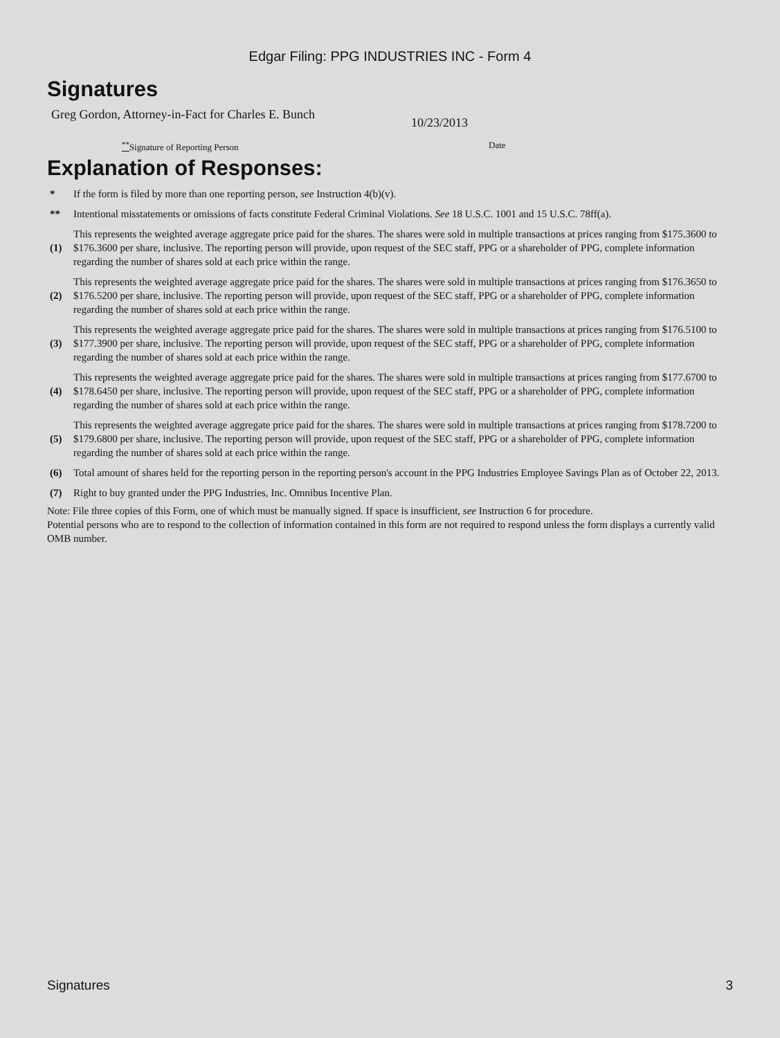Edgar Filing: PPG INDUSTRIES INC - Form 4
Signatures
Greg Gordon, Attorney-in-Fact for Charles E. Bunch
10/23/2013
<sup>**</sup> Signature of Reporting Person Date
Explanation of Responses:
| * | If the form is filed by more than one reporting person, see Instruction 4(b)(v). |
| ** | Intentional misstatements or omissions of facts constitute Federal Criminal Violations. See 18 U.S.C. 1001 and 15 U.S.C. 78ff(a). |
| (1) | This represents the weighted average aggregate price paid for the shares. The shares were sold in multiple transactions at prices ranging from $175.3600 to $176.3600 per share, inclusive. The reporting person will provide, upon request of the SEC staff, PPG or a shareholder of PPG, complete information regarding the number of shares sold at each price within the range. |
| (2) | This represents the weighted average aggregate price paid for the shares. The shares were sold in multiple transactions at prices ranging from $176.3650 to $176.5200 per share, inclusive. The reporting person will provide, upon request of the SEC staff, PPG or a shareholder of PPG, complete information regarding the number of shares sold at each price within the range. |
| (3) | This represents the weighted average aggregate price paid for the shares. The shares were sold in multiple transactions at prices ranging from $176.5100 to $177.3900 per share, inclusive. The reporting person will provide, upon request of the SEC staff, PPG or a shareholder of PPG, complete information regarding the number of shares sold at each price within the range. |
| (4) | This represents the weighted average aggregate price paid for the shares. The shares were sold in multiple transactions at prices ranging from $177.6700 to $178.6450 per share, inclusive. The reporting person will provide, upon request of the SEC staff, PPG or a shareholder of PPG, complete information regarding the number of shares sold at each price within the range. |
| (5) | This represents the weighted average aggregate price paid for the shares. The shares were sold in multiple transactions at prices ranging from $178.7200 to $179.6800 per share, inclusive. The reporting person will provide, upon request of the SEC staff, PPG or a shareholder of PPG, complete information regarding the number of shares sold at each price within the range. |
| (6) | Total amount of shares held for the reporting person in the reporting person's account in the PPG Industries Employee Savings Plan as of October 22, 2013. |
| (7) | Right to buy granted under the PPG Industries, Inc. Omnibus Incentive Plan. |
Note: File three copies of this Form, one of which must be manually signed. If space is insufficient, see Instruction 6 for procedure.
Potential persons who are to respond to the collection of information contained in this form are not required to respond unless the form displays a currently valid OMB number.
Signatures 3